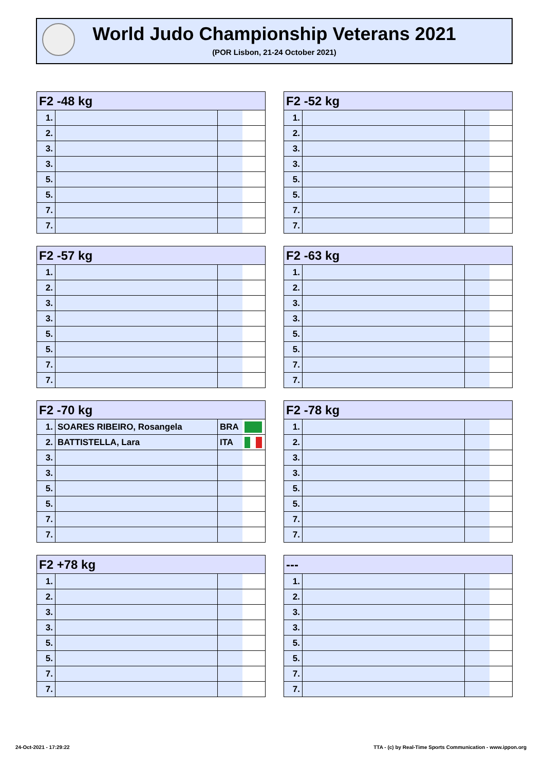World Judo Championship Veterans 2021
(POR Lisbon, 21-24 October 2021)
| F2 -48 kg | | | |
| --- | --- | --- | --- |
| 1. | | | |
| 2. | | | |
| 3. | | | |
| 3. | | | |
| 5. | | | |
| 5. | | | |
| 7. | | | |
| 7. | | | |
| F2 -52 kg | | | |
| --- | --- | --- | --- |
| 1. | | | |
| 2. | | | |
| 3. | | | |
| 3. | | | |
| 5. | | | |
| 5. | | | |
| 7. | | | |
| 7. | | | |
| F2 -57 kg | | | |
| --- | --- | --- | --- |
| 1. | | | |
| 2. | | | |
| 3. | | | |
| 3. | | | |
| 5. | | | |
| 5. | | | |
| 7. | | | |
| 7. | | | |
| F2 -63 kg | | | |
| --- | --- | --- | --- |
| 1. | | | |
| 2. | | | |
| 3. | | | |
| 3. | | | |
| 5. | | | |
| 5. | | | |
| 7. | | | |
| 7. | | | |
| F2 -70 kg | | | |
| --- | --- | --- | --- |
| 1. | SOARES RIBEIRO, Rosangela | BRA | |
| 2. | BATTISTELLA, Lara | ITA | |
| 3. | | | |
| 3. | | | |
| 5. | | | |
| 5. | | | |
| 7. | | | |
| 7. | | | |
| F2 -78 kg | | | |
| --- | --- | --- | --- |
| 1. | | | |
| 2. | | | |
| 3. | | | |
| 3. | | | |
| 5. | | | |
| 5. | | | |
| 7. | | | |
| 7. | | | |
| F2 +78 kg | | | |
| --- | --- | --- | --- |
| 1. | | | |
| 2. | | | |
| 3. | | | |
| 3. | | | |
| 5. | | | |
| 5. | | | |
| 7. | | | |
| 7. | | | |
| --- | | | |
| --- | --- | --- | --- |
| 1. | | | |
| 2. | | | |
| 3. | | | |
| 3. | | | |
| 5. | | | |
| 5. | | | |
| 7. | | | |
| 7. | | | |
24-Oct-2021 - 17:29:22
TTA - (c) by Real-Time Sports Communication - www.ippon.org